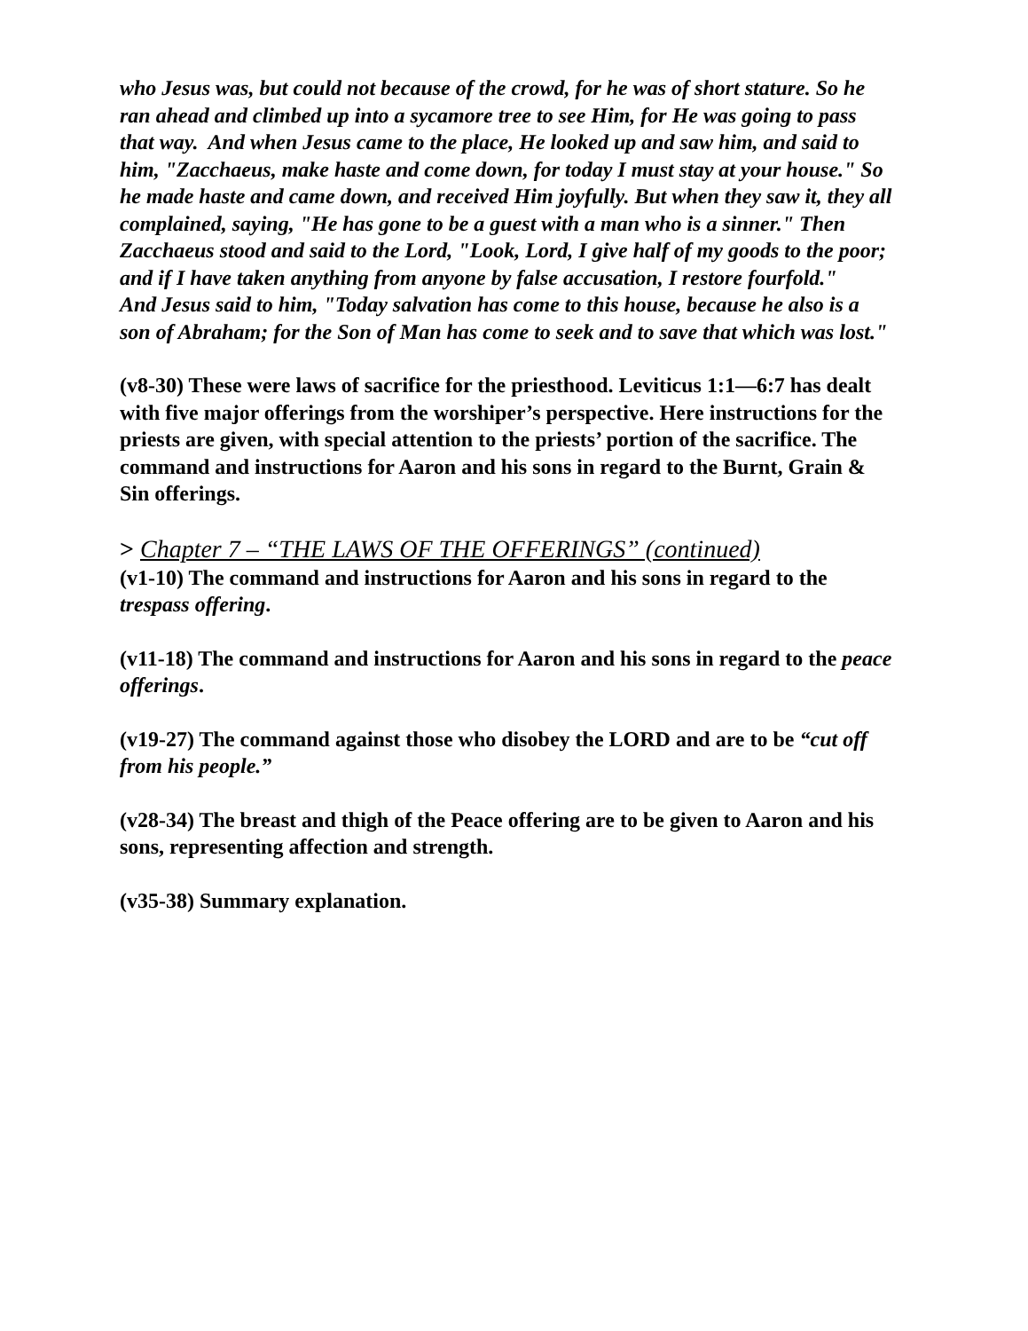who Jesus was, but could not because of the crowd, for he was of short stature. So he ran ahead and climbed up into a sycamore tree to see Him, for He was going to pass that way. And when Jesus came to the place, He looked up and saw him, and said to him, "Zacchaeus, make haste and come down, for today I must stay at your house." So he made haste and came down, and received Him joyfully. But when they saw it, they all complained, saying, "He has gone to be a guest with a man who is a sinner." Then Zacchaeus stood and said to the Lord, "Look, Lord, I give half of my goods to the poor; and if I have taken anything from anyone by false accusation, I restore fourfold."
And Jesus said to him, "Today salvation has come to this house, because he also is a son of Abraham; for the Son of Man has come to seek and to save that which was lost."
(v8-30) These were laws of sacrifice for the priesthood. Leviticus 1:1—6:7 has dealt with five major offerings from the worshiper’s perspective. Here instructions for the priests are given, with special attention to the priests’ portion of the sacrifice. The command and instructions for Aaron and his sons in regard to the Burnt, Grain & Sin offerings.
> Chapter 7 – “THE LAWS OF THE OFFERINGS” (continued)
(v1-10) The command and instructions for Aaron and his sons in regard to the trespass offering.
(v11-18) The command and instructions for Aaron and his sons in regard to the peace offerings.
(v19-27) The command against those who disobey the LORD and are to be “cut off from his people.”
(v28-34) The breast and thigh of the Peace offering are to be given to Aaron and his sons, representing affection and strength.
(v35-38) Summary explanation.